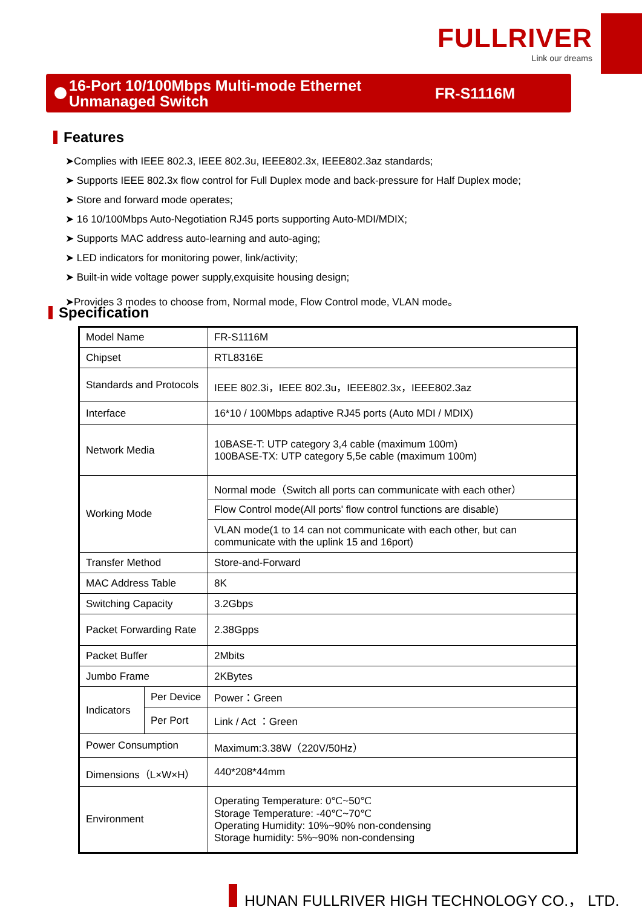FULLRIVER
Link our dreams
16-Port 10/100Mbps Multi-mode Ethernet Unmanaged Switch
FR-S1116M
Features
➤Complies with IEEE 802.3, IEEE 802.3u, IEEE802.3x, IEEE802.3az standards;
➤ Supports IEEE 802.3x flow control for Full Duplex mode and back-pressure for Half Duplex mode;
➤ Store and forward mode operates;
➤ 16 10/100Mbps Auto-Negotiation RJ45 ports supporting Auto-MDI/MDIX;
➤ Supports MAC address auto-learning and auto-aging;
➤ LED indicators for monitoring power, link/activity;
➤ Built-in wide voltage power supply,exquisite housing design;
➤Provides 3 modes to choose from, Normal mode, Flow Control mode, VLAN mode。
Specification
| Model Name | | FR-S1116M |
| Chipset | | RTL8316E |
| Standards and Protocols | | IEEE 802.3i，IEEE 802.3u，IEEE802.3x，IEEE802.3az |
| Interface | | 16*10 / 100Mbps adaptive RJ45 ports (Auto MDI / MDIX) |
| Network Media | | 10BASE-T: UTP category 3,4 cable (maximum 100m) 100BASE-TX: UTP category 5,5e cable (maximum 100m) |
| Working Mode | | Normal mode（Switch all ports can communicate with each other） |
| | | Flow Control mode(All ports' flow control functions are disable) |
| | | VLAN mode(1 to 14 can not communicate with each other, but can communicate with the uplink 15 and 16port) |
| Transfer Method | | Store-and-Forward |
| MAC Address Table | | 8K |
| Switching Capacity | | 3.2Gbps |
| Packet Forwarding Rate | | 2.38Gpps |
| Packet Buffer | | 2Mbits |
| Jumbo Frame | | 2KBytes |
| Indicators | Per Device | Power：Green |
| | Per Port | Link / Act ：Green |
| Power Consumption | | Maximum:3.38W（220V/50Hz） |
| Dimensions（L×W×H） | | 440*208*44mm |
| Environment | | Operating Temperature: 0℃~50℃ Storage Temperature: -40℃~70℃ Operating Humidity: 10%~90% non-condensing Storage humidity: 5%~90% non-condensing |
HUNAN FULLRIVER HIGH TECHNOLOGY CO.， LTD.